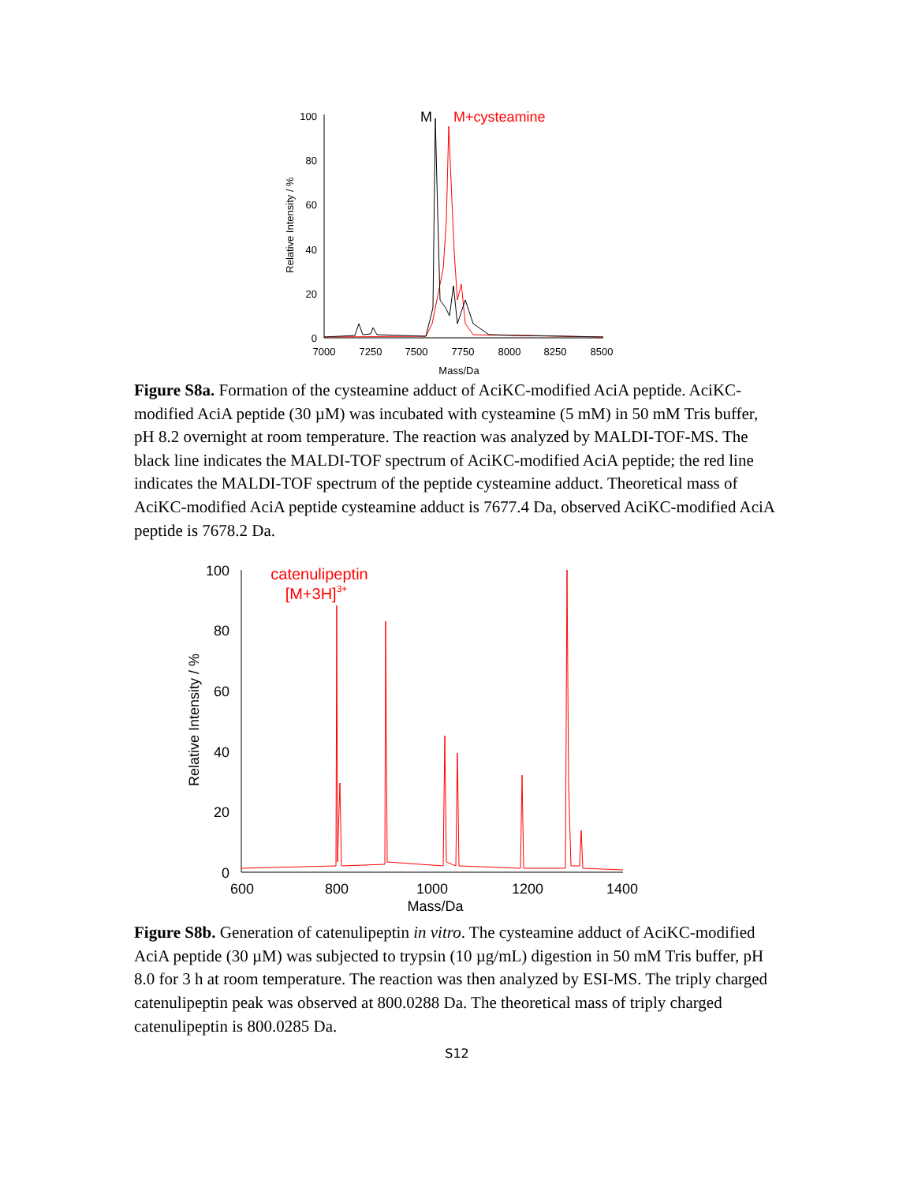100
80
60
40
20
0
7000
7250
7500
7750
8000
8250
8500
Mass/Da
Relative Intensity / %
M
M+cysteamine
Figure S8a. Formation of the cysteamine adduct of AciKC-modified AciA peptide. AciKC-modified AciA peptide (30 µM) was incubated with cysteamine (5 mM) in 50 mM Tris buffer, pH 8.2 overnight at room temperature. The reaction was analyzed by MALDI-TOF-MS. The black line indicates the MALDI-TOF spectrum of AciKC-modified AciA peptide; the red line indicates the MALDI-TOF spectrum of the peptide cysteamine adduct. Theoretical mass of AciKC-modified AciA peptide cysteamine adduct is 7677.4 Da, observed AciKC-modified AciA peptide is 7678.2 Da.
100
80
60
40
20
0
600
800
1000
1200
1400
Mass/Da
Relative Intensity / %
catenulipeptin
[M+3H]3+
Figure S8b. Generation of catenulipeptin in vitro. The cysteamine adduct of AciKC-modified AciA peptide (30 µM) was subjected to trypsin (10 µg/mL) digestion in 50 mM Tris buffer, pH 8.0 for 3 h at room temperature. The reaction was then analyzed by ESI-MS. The triply charged catenulipeptin peak was observed at 800.0288 Da. The theoretical mass of triply charged catenulipeptin is 800.0285 Da.
S12